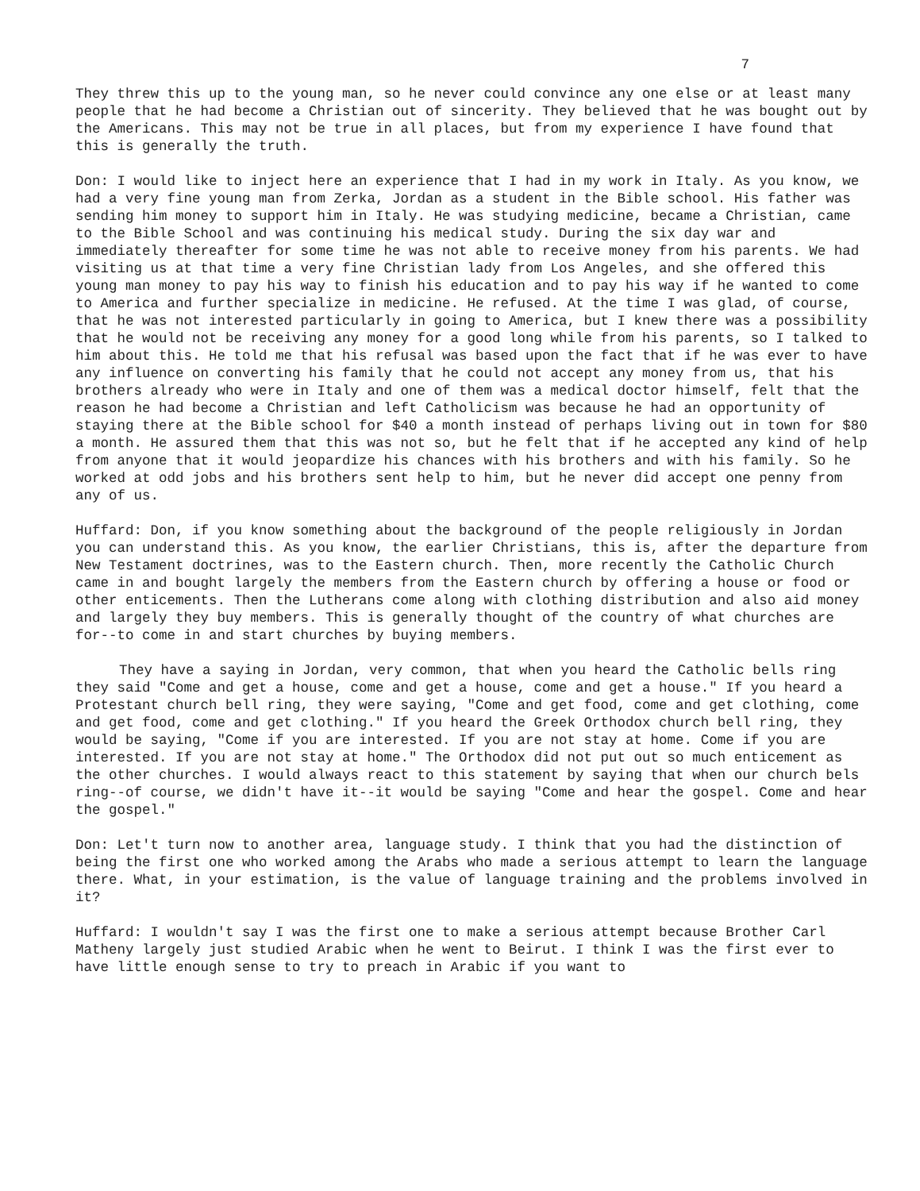7
They threw this up to the young man, so he never could convince any one else or at least many people that he had become a Christian out of sincerity. They believed that he was bought out by the Americans. This may not be true in all places, but from my experience I have found that this is generally the truth.
Don: I would like to inject here an experience that I had in my work in Italy. As you know, we had a very fine young man from Zerka, Jordan as a student in the Bible school. His father was sending him money to support him in Italy. He was studying medicine, became a Christian, came to the Bible School and was continuing his medical study. During the six day war and immediately thereafter for some time he was not able to receive money from his parents. We had visiting us at that time a very fine Christian lady from Los Angeles, and she offered this young man money to pay his way to finish his education and to pay his way if he wanted to come to America and further specialize in medicine. He refused. At the time I was glad, of course, that he was not interested particularly in going to America, but I knew there was a possibility that he would not be receiving any money for a good long while from his parents, so I talked to him about this. He told me that his refusal was based upon the fact that if he was ever to have any influence on converting his family that he could not accept any money from us, that his brothers already who were in Italy and one of them was a medical doctor himself, felt that the reason he had become a Christian and left Catholicism was because he had an opportunity of staying there at the Bible school for $40 a month instead of perhaps living out in town for $80 a month. He assured them that this was not so, but he felt that if he accepted any kind of help from anyone that it would jeopardize his chances with his brothers and with his family. So he worked at odd jobs and his brothers sent help to him, but he never did accept one penny from any of us.
Huffard: Don, if you know something about the background of the people religiously in Jordan you can understand this. As you know, the earlier Christians, this is, after the departure from New Testament doctrines, was to the Eastern church. Then, more recently the Catholic Church came in and bought largely the members from the Eastern church by offering a house or food or other enticements. Then the Lutherans come along with clothing distribution and also aid money and largely they buy members. This is generally thought of the country of what churches are for--to come in and start churches by buying members.
They have a saying in Jordan, very common, that when you heard the Catholic bells ring they said "Come and get a house, come and get a house, come and get a house." If you heard a Protestant church bell ring, they were saying, "Come and get food, come and get clothing, come and get food, come and get clothing." If you heard the Greek Orthodox church bell ring, they would be saying, "Come if you are interested. If you are not stay at home. Come if you are interested. If you are not stay at home." The Orthodox did not put out so much enticement as the other churches. I would always react to this statement by saying that when our church bels ring--of course, we didn't have it--it would be saying "Come and hear the gospel. Come and hear the gospel."
Don: Let't turn now to another area, language study. I think that you had the distinction of being the first one who worked among the Arabs who made a serious attempt to learn the language there. What, in your estimation, is the value of language training and the problems involved in it?
Huffard: I wouldn't say I was the first one to make a serious attempt because Brother Carl Matheny largely just studied Arabic when he went to Beirut. I think I was the first ever to have little enough sense to try to preach in Arabic if you want to